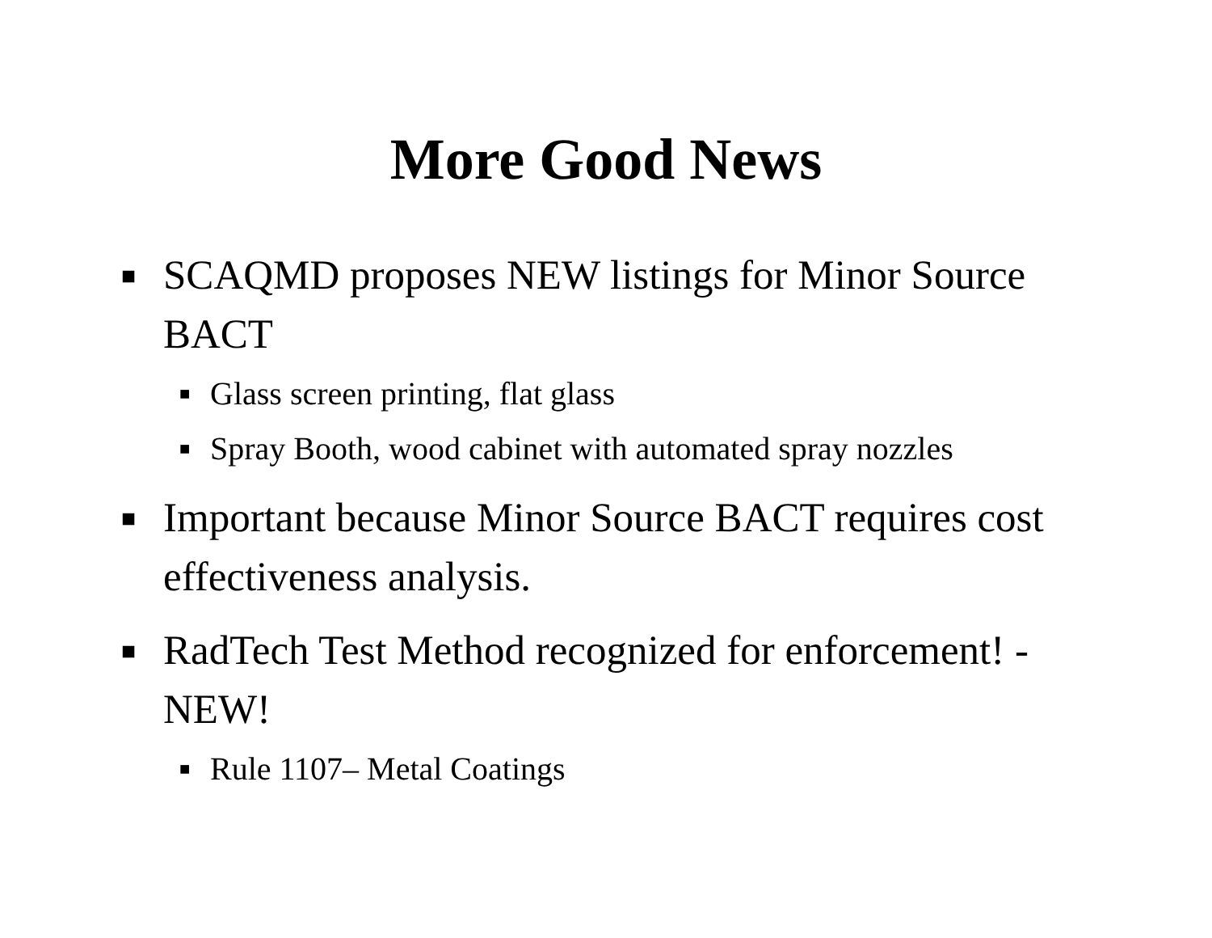More Good News
■ SCAQMD proposes NEW listings for Minor Source BACT
■ Glass screen printing, flat glass
■ Spray Booth, wood cabinet with automated spray nozzles
■ Important because Minor Source BACT requires cost effectiveness analysis.
■ RadTech Test Method recognized for enforcement! - NEW!
■ Rule 1107– Metal Coatings